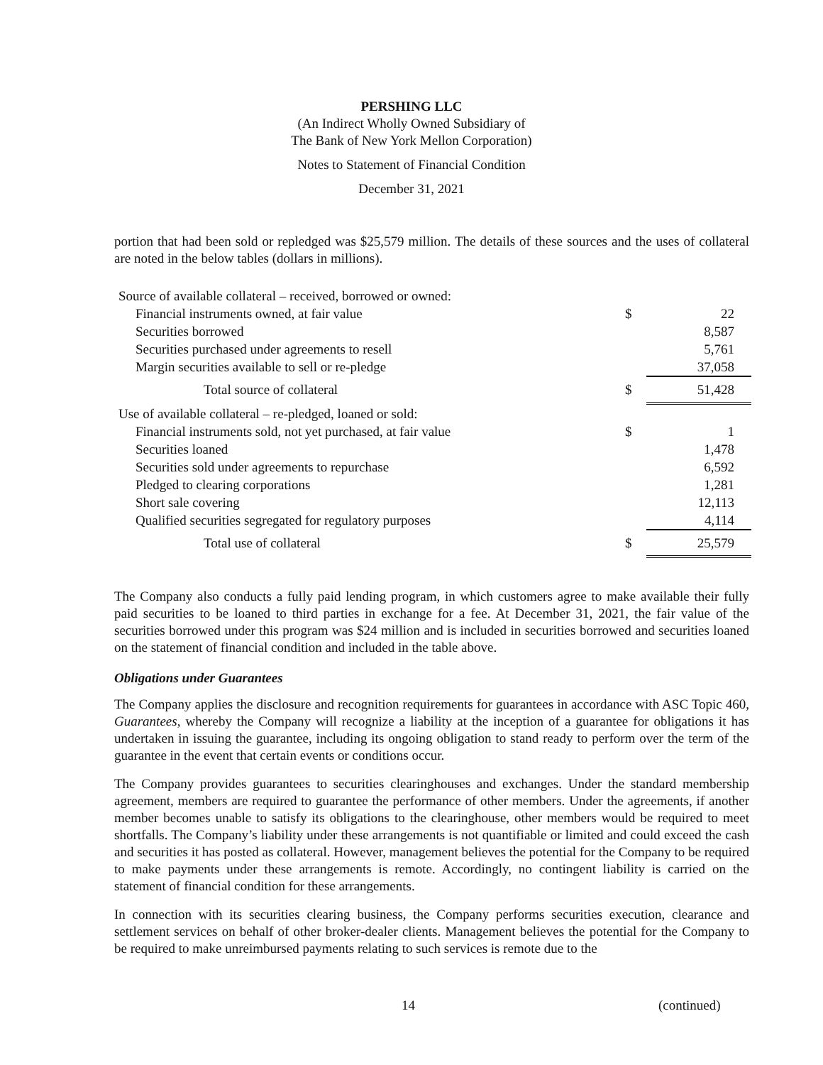PERSHING LLC
(An Indirect Wholly Owned Subsidiary of
The Bank of New York Mellon Corporation)
Notes to Statement of Financial Condition
December 31, 2021
portion that had been sold or repledged was $25,579 million. The details of these sources and the uses of collateral are noted in the below tables (dollars in millions).
| Source of available collateral – received, borrowed or owned: | | |
| Financial instruments owned, at fair value | $ | 22 |
| Securities borrowed | | 8,587 |
| Securities purchased under agreements to resell | | 5,761 |
| Margin securities available to sell or re-pledge | | 37,058 |
| Total source of collateral | $ | 51,428 |
| Use of available collateral – re-pledged, loaned or sold: | | |
| Financial instruments sold, not yet purchased, at fair value | $ | 1 |
| Securities loaned | | 1,478 |
| Securities sold under agreements to repurchase | | 6,592 |
| Pledged to clearing corporations | | 1,281 |
| Short sale covering | | 12,113 |
| Qualified securities segregated for regulatory purposes | | 4,114 |
| Total use of collateral | $ | 25,579 |
The Company also conducts a fully paid lending program, in which customers agree to make available their fully paid securities to be loaned to third parties in exchange for a fee. At December 31, 2021, the fair value of the securities borrowed under this program was $24 million and is included in securities borrowed and securities loaned on the statement of financial condition and included in the table above.
Obligations under Guarantees
The Company applies the disclosure and recognition requirements for guarantees in accordance with ASC Topic 460, Guarantees, whereby the Company will recognize a liability at the inception of a guarantee for obligations it has undertaken in issuing the guarantee, including its ongoing obligation to stand ready to perform over the term of the guarantee in the event that certain events or conditions occur.
The Company provides guarantees to securities clearinghouses and exchanges. Under the standard membership agreement, members are required to guarantee the performance of other members. Under the agreements, if another member becomes unable to satisfy its obligations to the clearinghouse, other members would be required to meet shortfalls. The Company’s liability under these arrangements is not quantifiable or limited and could exceed the cash and securities it has posted as collateral. However, management believes the potential for the Company to be required to make payments under these arrangements is remote. Accordingly, no contingent liability is carried on the statement of financial condition for these arrangements.
In connection with its securities clearing business, the Company performs securities execution, clearance and settlement services on behalf of other broker-dealer clients. Management believes the potential for the Company to be required to make unreimbursed payments relating to such services is remote due to the
14 (continued)